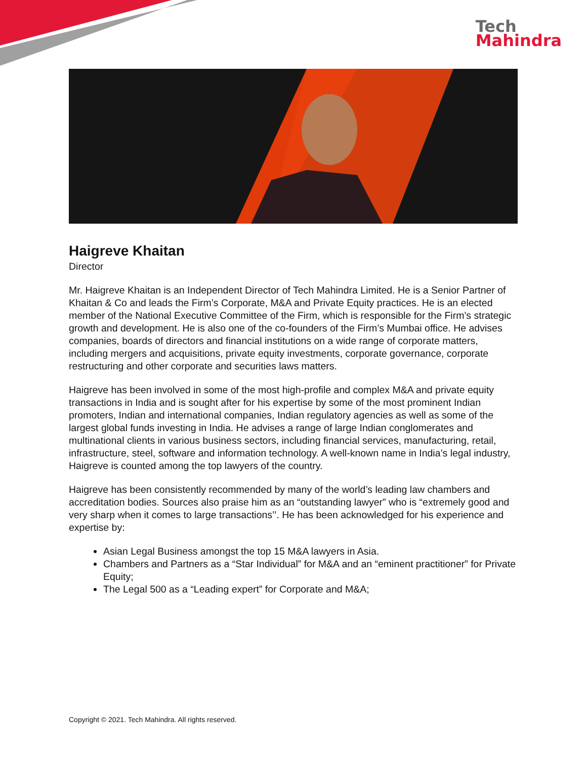Tech
Mahindra
Haigreve Khaitan
Director
Mr. Haigreve Khaitan is an Independent Director of Tech Mahindra Limited. He is a Senior Partner of Khaitan & Co and leads the Firm’s Corporate, M&A and Private Equity practices. He is an elected member of the National Executive Committee of the Firm, which is responsible for the Firm’s strategic growth and development. He is also one of the co-founders of the Firm’s Mumbai office. He advises companies, boards of directors and financial institutions on a wide range of corporate matters, including mergers and acquisitions, private equity investments, corporate governance, corporate restructuring and other corporate and securities laws matters.
Haigreve has been involved in some of the most high-profile and complex M&A and private equity transactions in India and is sought after for his expertise by some of the most prominent Indian promoters, Indian and international companies, Indian regulatory agencies as well as some of the largest global funds investing in India. He advises a range of large Indian conglomerates and multinational clients in various business sectors, including financial services, manufacturing, retail, infrastructure, steel, software and information technology. A well-known name in India’s legal industry, Haigreve is counted among the top lawyers of the country.
Haigreve has been consistently recommended by many of the world’s leading law chambers and accreditation bodies. Sources also praise him as an “outstanding lawyer” who is “extremely good and very sharp when it comes to large transactions’’. He has been acknowledged for his experience and expertise by:
Asian Legal Business amongst the top 15 M&A lawyers in Asia.
Chambers and Partners as a “Star Individual” for M&A and an “eminent practitioner” for Private Equity;
The Legal 500 as a “Leading expert” for Corporate and M&A;
Copyright © 2021. Tech Mahindra. All rights reserved.